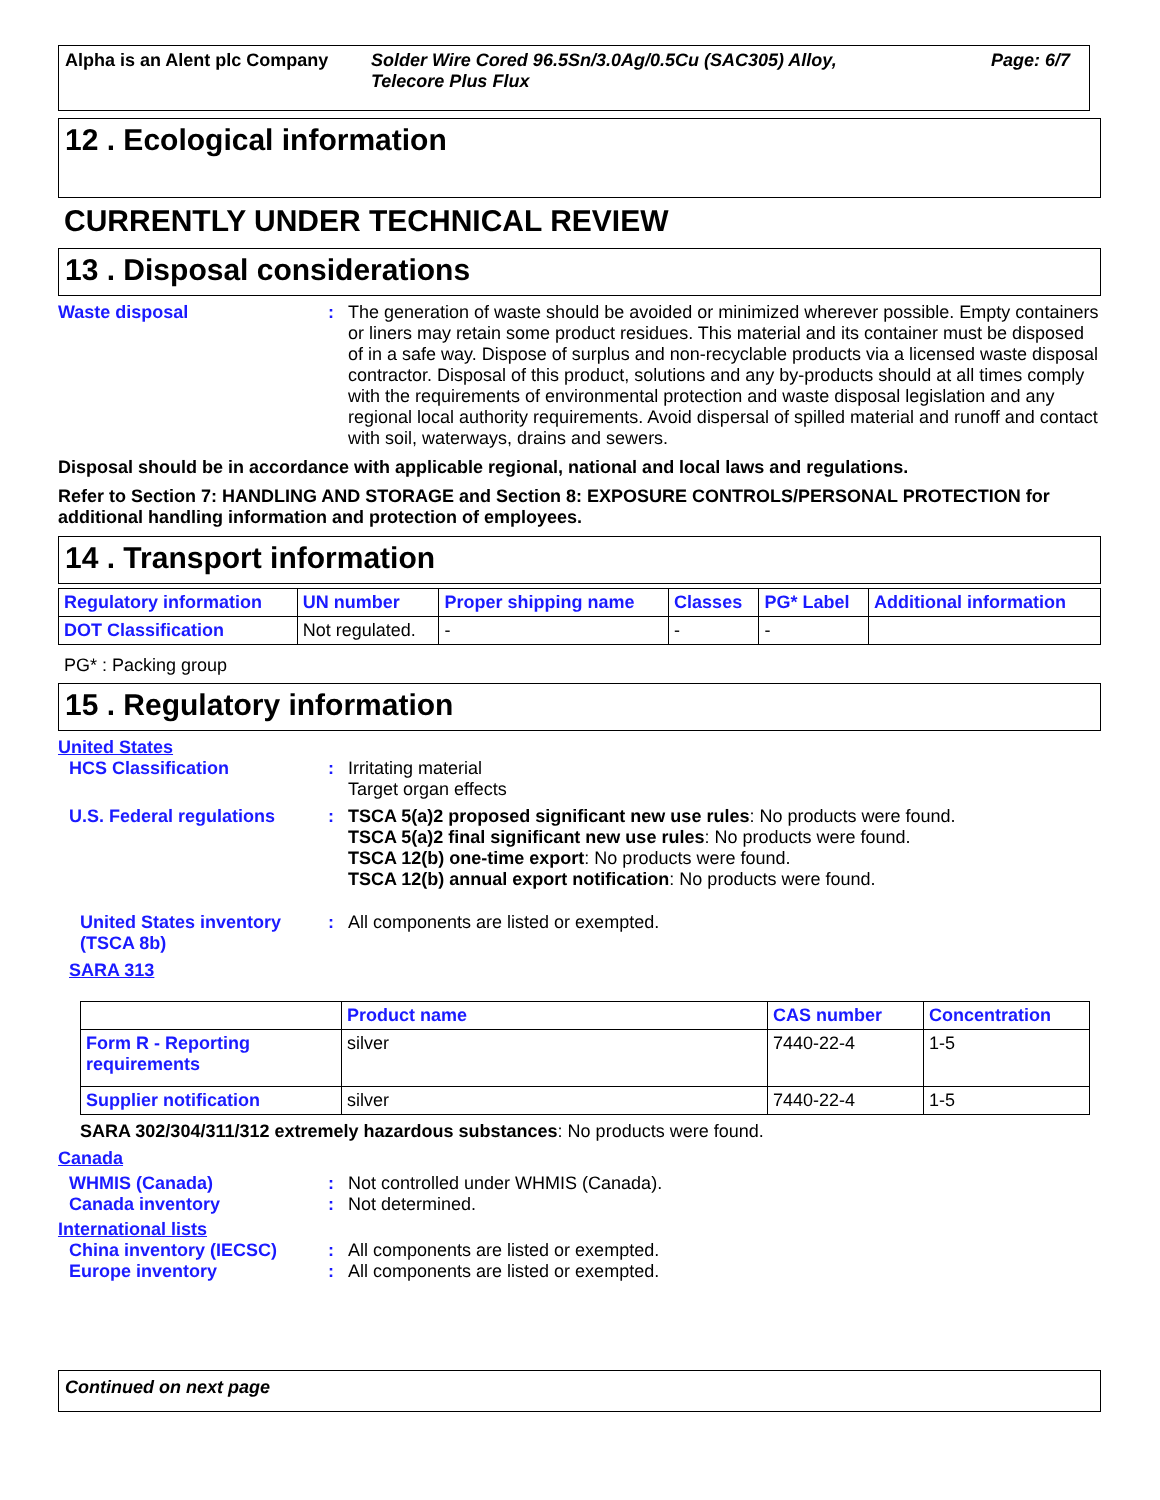Alpha is an Alent plc Company
Solder Wire Cored 96.5Sn/3.0Ag/0.5Cu (SAC305) Alloy,
Telecore Plus Flux
Page: 6/7
12 . Ecological information
CURRENTLY UNDER TECHNICAL REVIEW
13 . Disposal considerations
Waste disposal : The generation of waste should be avoided or minimized wherever possible. Empty containers or liners may retain some product residues. This material and its container must be disposed of in a safe way. Dispose of surplus and non-recyclable products via a licensed waste disposal contractor. Disposal of this product, solutions and any by-products should at all times comply with the requirements of environmental protection and waste disposal legislation and any regional local authority requirements. Avoid dispersal of spilled material and runoff and contact with soil, waterways, drains and sewers.
Disposal should be in accordance with applicable regional, national and local laws and regulations.
Refer to Section 7: HANDLING AND STORAGE and Section 8: EXPOSURE CONTROLS/PERSONAL PROTECTION for additional handling information and protection of employees.
14 . Transport information
| Regulatory information | UN number | Proper shipping name | Classes | PG* Label | Additional information |
| --- | --- | --- | --- | --- | --- |
| DOT Classification | Not regulated. | - | - | - | |
PG* : Packing group
15 . Regulatory information
United States
HCS Classification : Irritating material
Target organ effects
U.S. Federal regulations
: TSCA 5(a)2 proposed significant new use rules: No products were found.
TSCA 5(a)2 final significant new use rules: No products were found.
TSCA 12(b) one-time export: No products were found.
TSCA 12(b) annual export notification: No products were found.
United States inventory (TSCA 8b)
: All components are listed or exempted.
SARA 313
| | Product name | CAS number | Concentration |
| --- | --- | --- | --- |
| Form R - Reporting requirements | silver | 7440-22-4 | 1-5 |
| Supplier notification | silver | 7440-22-4 | 1-5 |
SARA 302/304/311/312 extremely hazardous substances: No products were found.
Canada
WHMIS (Canada) : Not controlled under WHMIS (Canada).
Canada inventory : Not determined.
International lists
China inventory (IECSC) : All components are listed or exempted.
Europe inventory : All components are listed or exempted.
Continued on next page